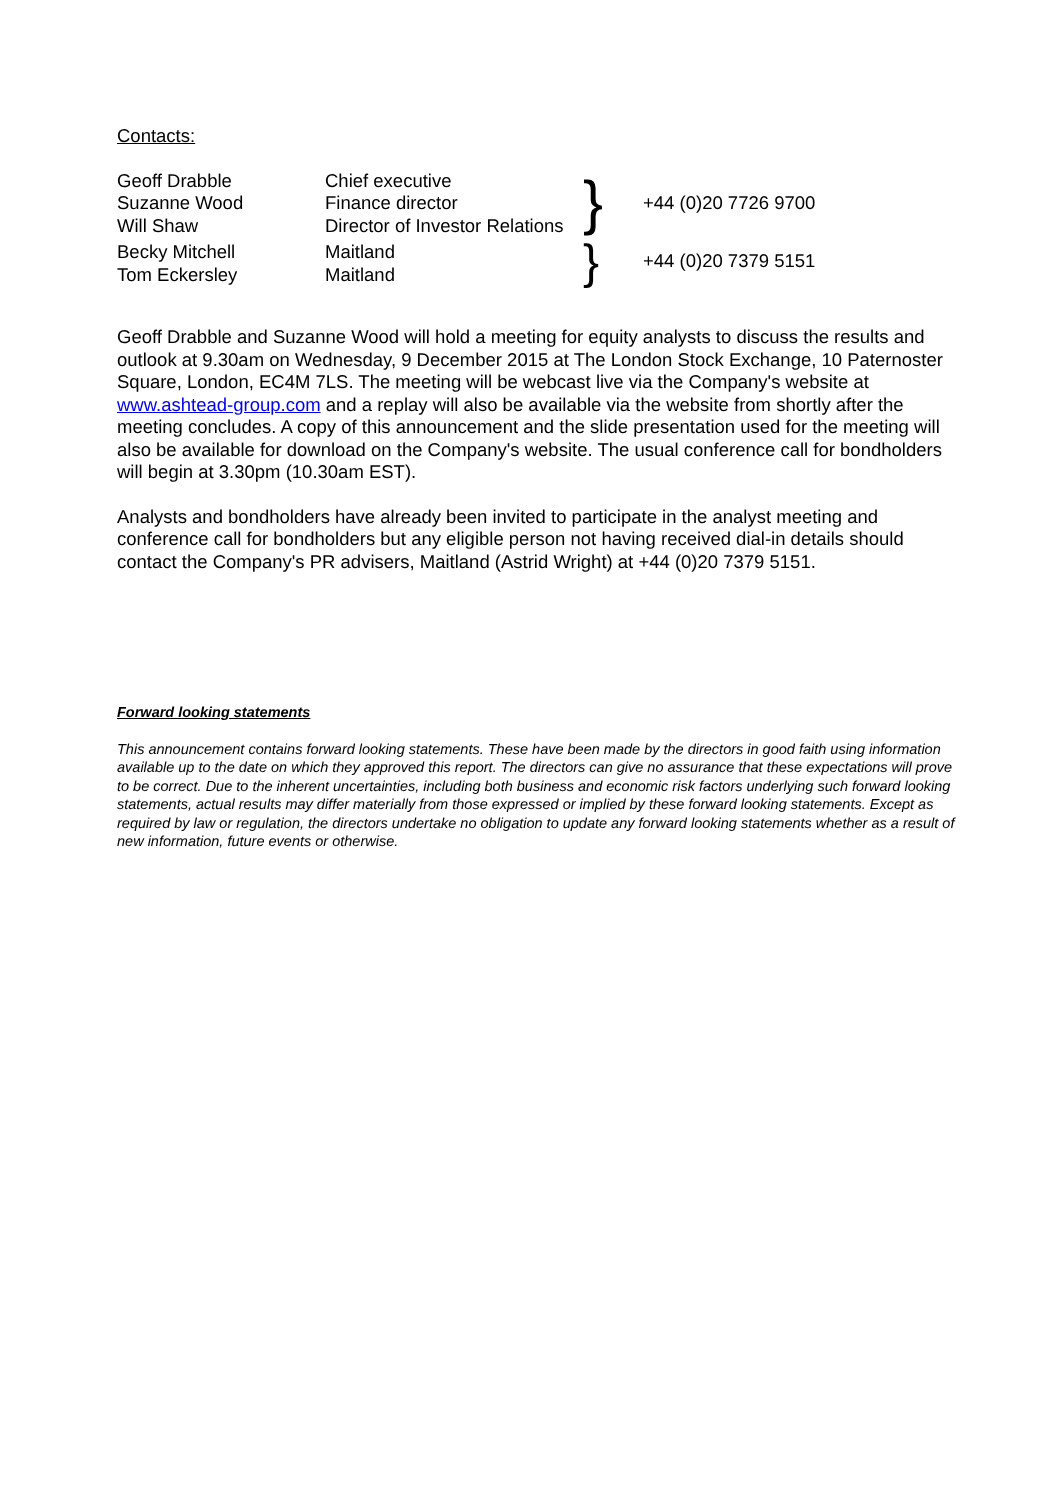Contacts:
| Geoff Drabble Suzanne Wood Will Shaw | Chief executive Finance director Director of Investor Relations | } | +44 (0)20 7726 9700 |
| Becky Mitchell Tom Eckersley | Maitland Maitland | } | +44 (0)20 7379 5151 |
Geoff Drabble and Suzanne Wood will hold a meeting for equity analysts to discuss the results and outlook at 9.30am on Wednesday, 9 December 2015 at The London Stock Exchange, 10 Paternoster Square, London, EC4M 7LS. The meeting will be webcast live via the Company's website at www.ashtead-group.com and a replay will also be available via the website from shortly after the meeting concludes. A copy of this announcement and the slide presentation used for the meeting will also be available for download on the Company's website. The usual conference call for bondholders will begin at 3.30pm (10.30am EST).
Analysts and bondholders have already been invited to participate in the analyst meeting and conference call for bondholders but any eligible person not having received dial-in details should contact the Company's PR advisers, Maitland (Astrid Wright) at +44 (0)20 7379 5151.
Forward looking statements
This announcement contains forward looking statements. These have been made by the directors in good faith using information available up to the date on which they approved this report. The directors can give no assurance that these expectations will prove to be correct. Due to the inherent uncertainties, including both business and economic risk factors underlying such forward looking statements, actual results may differ materially from those expressed or implied by these forward looking statements. Except as required by law or regulation, the directors undertake no obligation to update any forward looking statements whether as a result of new information, future events or otherwise.